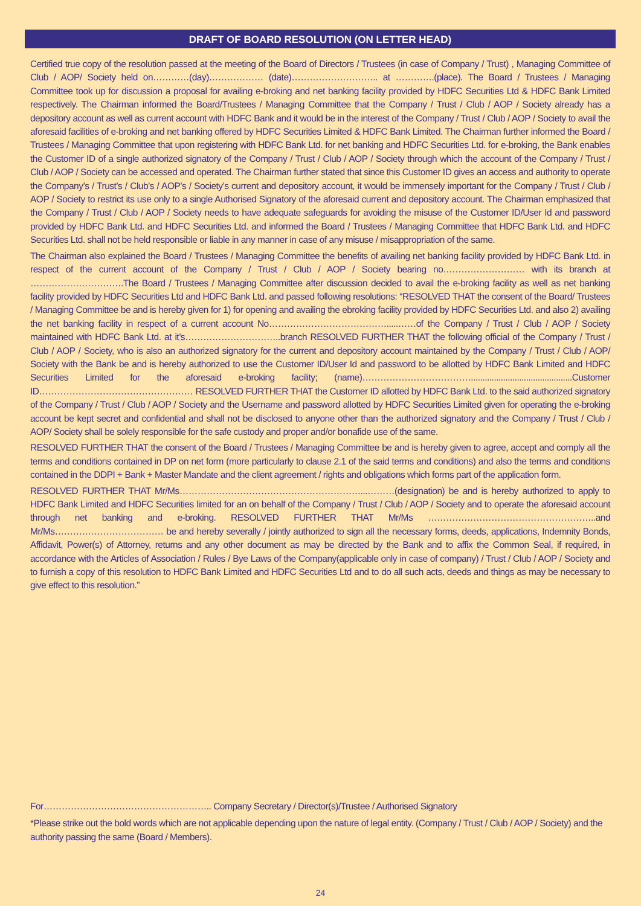DRAFT OF BOARD RESOLUTION (ON LETTER HEAD)
Certified true copy of the resolution passed at the meeting of the Board of Directors / Trustees (in case of Company / Trust) , Managing Committee of Club / AOP/ Society held on…………(day)……………… (date)……………………….. at ………….(place). The Board / Trustees / Managing Committee took up for discussion a proposal for availing e-broking and net banking facility provided by HDFC Securities Ltd & HDFC Bank Limited respectively. The Chairman informed the Board/Trustees / Managing Committee that the Company / Trust / Club / AOP / Society already has a depository account as well as current account with HDFC Bank and it would be in the interest of the Company / Trust / Club / AOP / Society to avail the aforesaid facilities of e-broking and net banking offered by HDFC Securities Limited & HDFC Bank Limited. The Chairman further informed the Board / Trustees / Managing Committee that upon registering with HDFC Bank Ltd. for net banking and HDFC Securities Ltd. for e-broking, the Bank enables the Customer ID of a single authorized signatory of the Company / Trust / Club / AOP / Society through which the account of the Company / Trust / Club / AOP / Society can be accessed and operated. The Chairman further stated that since this Customer ID gives an access and authority to operate the Company’s / Trust’s / Club’s / AOP’s / Society’s current and depository account, it would be immensely important for the Company / Trust / Club / AOP / Society to restrict its use only to a single Authorised Signatory of the aforesaid current and depository account. The Chairman emphasized that the Company / Trust / Club / AOP / Society needs to have adequate safeguards for avoiding the misuse of the Customer ID/User Id and password provided by HDFC Bank Ltd. and HDFC Securities Ltd. and informed the Board / Trustees / Managing Committee that HDFC Bank Ltd. and HDFC Securities Ltd. shall not be held responsible or liable in any manner in case of any misuse / misappropriation of the same.
The Chairman also explained the Board / Trustees / Managing Committee the benefits of availing net banking facility provided by HDFC Bank Ltd. in respect of the current account of the Company / Trust / Club / AOP / Society bearing no……………………… with its branch at ………………………….The Board / Trustees / Managing Committee after discussion decided to avail the e-broking facility as well as net banking facility provided by HDFC Securities Ltd and HDFC Bank Ltd. and passed following resolutions: “RESOLVED THAT the consent of the Board/ Trustees / Managing Committee be and is hereby given for 1) for opening and availing the ebroking facility provided by HDFC Securities Ltd. and also 2) availing the net banking facility in respect of a current account No………………………………….....……of the Company / Trust / Club / AOP / Society maintained with HDFC Bank Ltd. at it’s…………………………..branch RESOLVED FURTHER THAT the following official of the Company / Trust / Club / AOP / Society, who is also an authorized signatory for the current and depository account maintained by the Company / Trust / Club / AOP/ Society with the Bank be and is hereby authorized to use the Customer ID/User Id and password to be allotted by HDFC Bank Limited and HDFC Securities Limited for the aforesaid e-broking facility; (name)………………………………............................................Customer ID…………………………………………… RESOLVED FURTHER THAT the Customer ID allotted by HDFC Bank Ltd. to the said authorized signatory of the Company / Trust / Club / AOP / Society and the Username and password allotted by HDFC Securities Limited given for operating the e-broking account be kept secret and confidential and shall not be disclosed to anyone other than the authorized signatory and the Company / Trust / Club / AOP/ Society shall be solely responsible for the safe custody and proper and/or bonafide use of the same.
RESOLVED FURTHER THAT the consent of the Board / Trustees / Managing Committee be and is hereby given to agree, accept and comply all the terms and conditions contained in DP on net form (more particularly to clause 2.1 of the said terms and conditions) and also the terms and conditions contained in the DDPI + Bank + Master Mandate and the client agreement / rights and obligations which forms part of the application form.
RESOLVED FURTHER THAT Mr/Ms……………………………………………………...………(designation) be and is hereby authorized to apply to HDFC Bank Limited and HDFC Securities limited for an on behalf of the Company / Trust / Club / AOP / Society and to operate the aforesaid account through net banking and e-broking. RESOLVED FURTHER THAT Mr/Ms ………………………………………………..and Mr/Ms……………………………… be and hereby severally / jointly authorized to sign all the necessary forms, deeds, applications, Indemnity Bonds, Affidavit, Power(s) of Attorney, returns and any other document as may be directed by the Bank and to affix the Common Seal, if required, in accordance with the Articles of Association / Rules / Bye Laws of the Company(applicable only in case of company) / Trust / Club / AOP / Society and to furnish a copy of this resolution to HDFC Bank Limited and HDFC Securities Ltd and to do all such acts, deeds and things as may be necessary to give effect to this resolution.”
For……………………………………………….. Company Secretary / Director(s)/Trustee / Authorised Signatory
*Please strike out the bold words which are not applicable depending upon the nature of legal entity. (Company / Trust / Club / AOP / Society) and the authority passing the same (Board / Members).
24